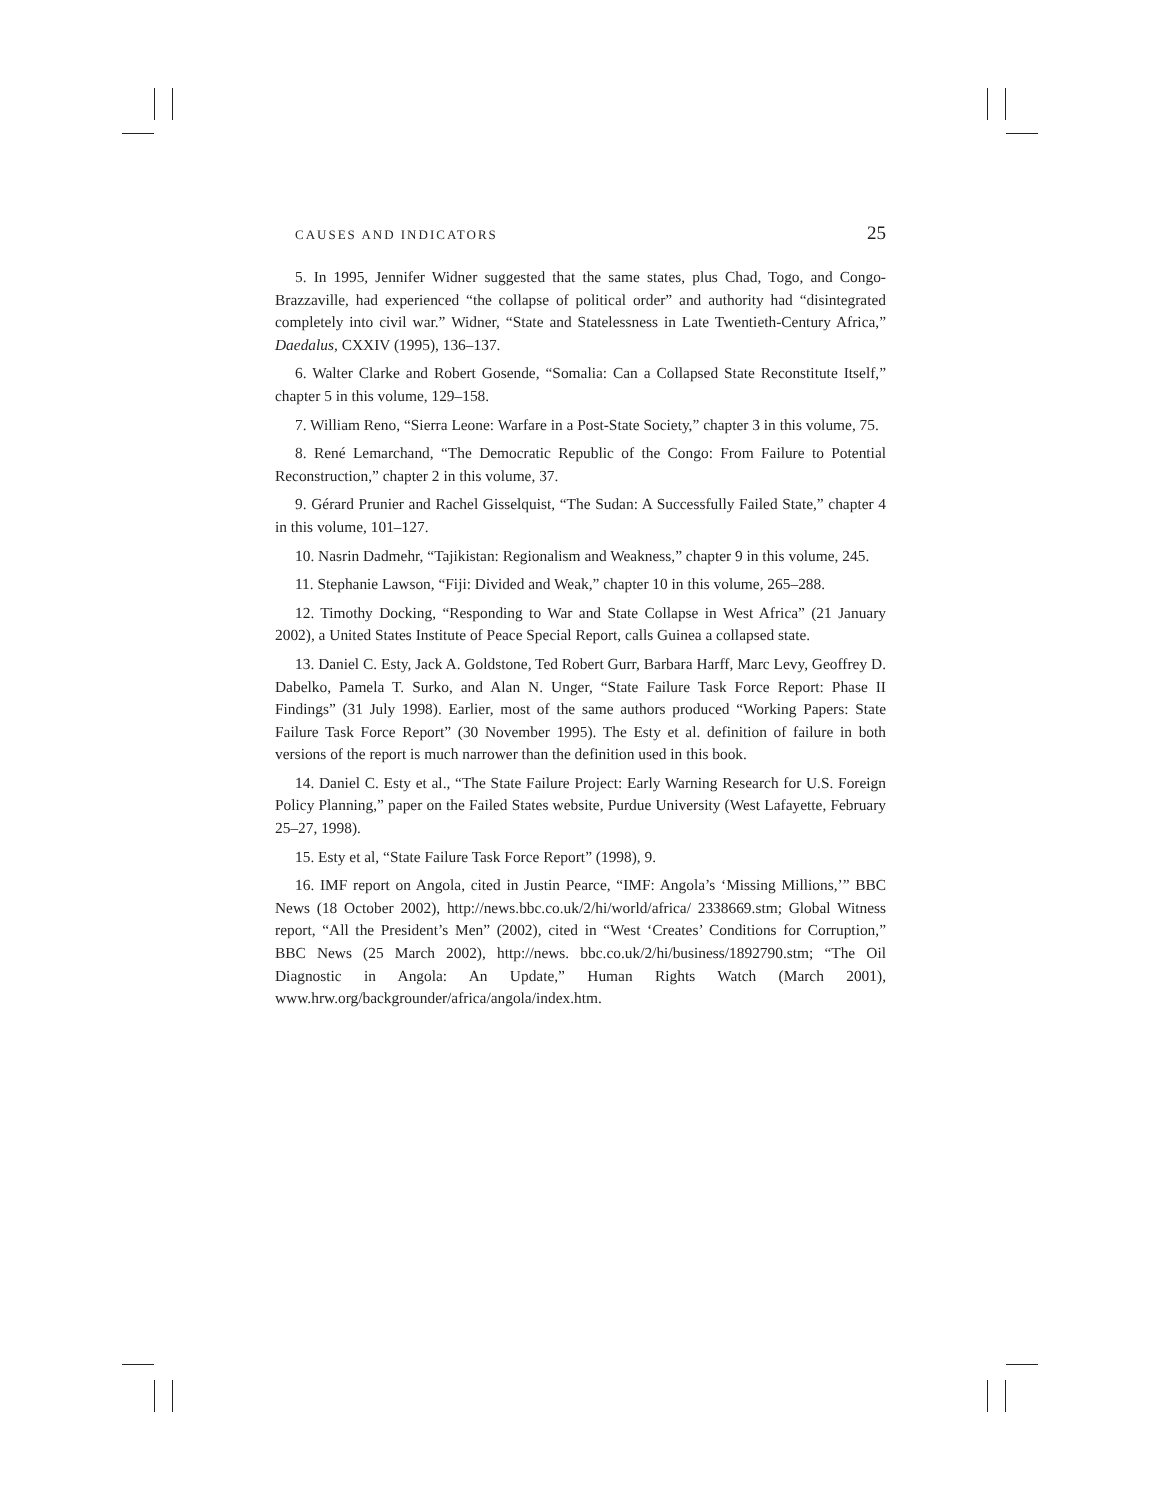CAUSES AND INDICATORS 25
5. In 1995, Jennifer Widner suggested that the same states, plus Chad, Togo, and Congo-Brazzaville, had experienced “the collapse of political order” and authority had “disintegrated completely into civil war.” Widner, “State and Statelessness in Late Twentieth-Century Africa,” Daedalus, CXXIV (1995), 136–137.
6. Walter Clarke and Robert Gosende, “Somalia: Can a Collapsed State Reconstitute Itself,” chapter 5 in this volume, 129–158.
7. William Reno, “Sierra Leone: Warfare in a Post-State Society,” chapter 3 in this volume, 75.
8. René Lemarchand, “The Democratic Republic of the Congo: From Failure to Potential Reconstruction,” chapter 2 in this volume, 37.
9. Gérard Prunier and Rachel Gisselquist, “The Sudan: A Successfully Failed State,” chapter 4 in this volume, 101–127.
10. Nasrin Dadmehr, “Tajikistan: Regionalism and Weakness,” chapter 9 in this volume, 245.
11. Stephanie Lawson, “Fiji: Divided and Weak,” chapter 10 in this volume, 265–288.
12. Timothy Docking, “Responding to War and State Collapse in West Africa” (21 January 2002), a United States Institute of Peace Special Report, calls Guinea a collapsed state.
13. Daniel C. Esty, Jack A. Goldstone, Ted Robert Gurr, Barbara Harff, Marc Levy, Geoffrey D. Dabelko, Pamela T. Surko, and Alan N. Unger, “State Failure Task Force Report: Phase II Findings” (31 July 1998). Earlier, most of the same authors produced “Working Papers: State Failure Task Force Report” (30 November 1995). The Esty et al. definition of failure in both versions of the report is much narrower than the definition used in this book.
14. Daniel C. Esty et al., “The State Failure Project: Early Warning Research for U.S. Foreign Policy Planning,” paper on the Failed States website, Purdue University (West Lafayette, February 25–27, 1998).
15. Esty et al, “State Failure Task Force Report” (1998), 9.
16. IMF report on Angola, cited in Justin Pearce, “IMF: Angola’s ‘Missing Millions,’” BBC News (18 October 2002), http://news.bbc.co.uk/2/hi/world/africa/ 2338669.stm; Global Witness report, “All the President’s Men” (2002), cited in “West ‘Creates’ Conditions for Corruption,” BBC News (25 March 2002), http://news. bbc.co.uk/2/hi/business/1892790.stm; “The Oil Diagnostic in Angola: An Update,” Human Rights Watch (March 2001), www.hrw.org/backgrounder/africa/angola/index.htm.